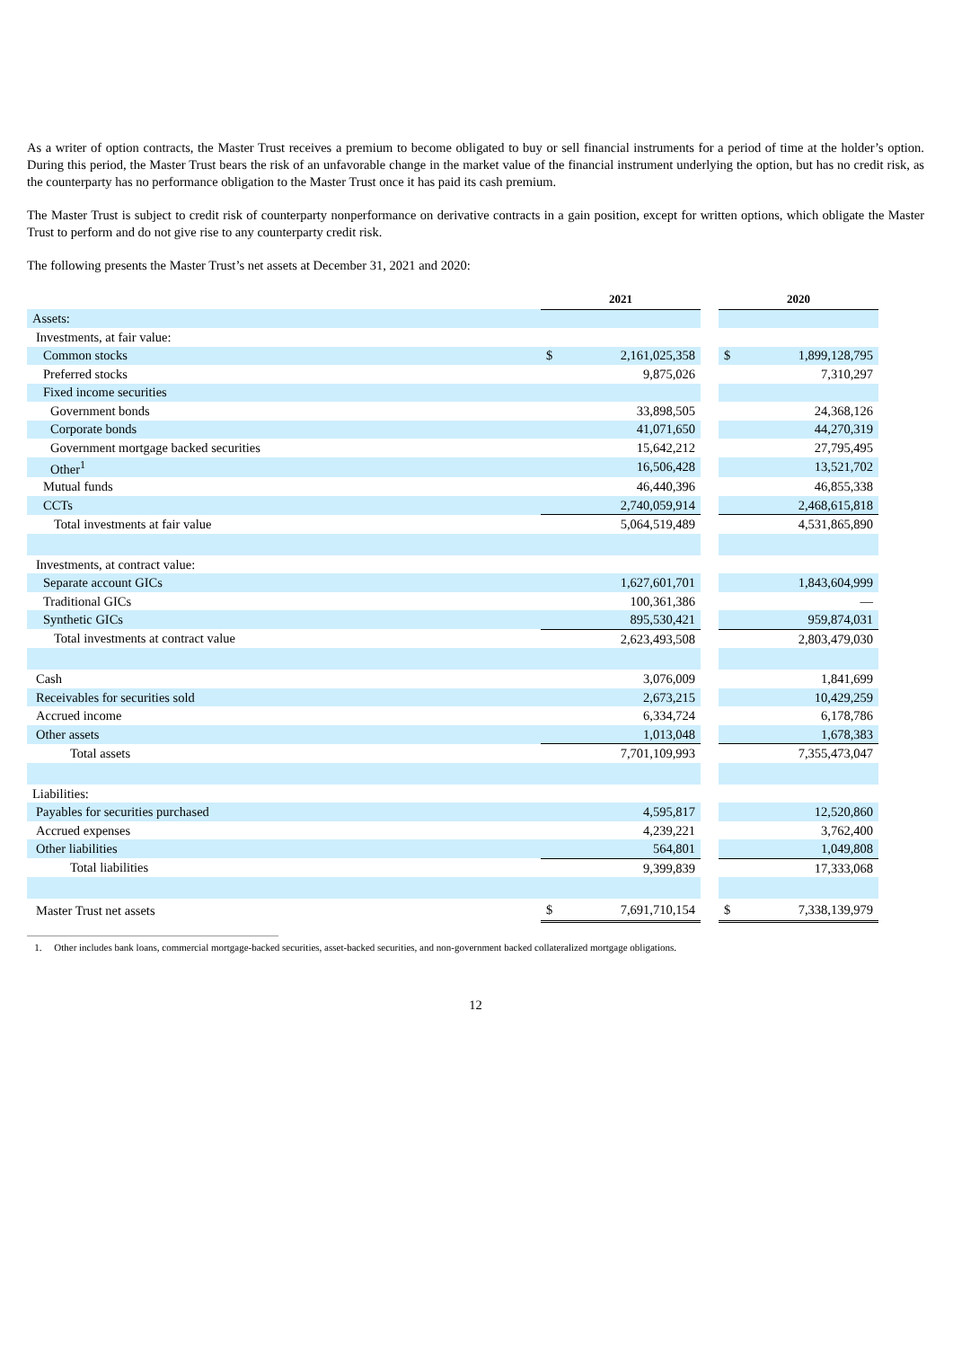As a writer of option contracts, the Master Trust receives a premium to become obligated to buy or sell financial instruments for a period of time at the holder’s option. During this period, the Master Trust bears the risk of an unfavorable change in the market value of the financial instrument underlying the option, but has no credit risk, as the counterparty has no performance obligation to the Master Trust once it has paid its cash premium.
The Master Trust is subject to credit risk of counterparty nonperformance on derivative contracts in a gain position, except for written options, which obligate the Master Trust to perform and do not give rise to any counterparty credit risk.
The following presents the Master Trust’s net assets at December 31, 2021 and 2020:
| | 2021 | | | 2020 | |
| Assets: | | | | | |
| Investments, at fair value: | | | | | |
| Common stocks | $ | 2,161,025,358 | | $ | 1,899,128,795 |
| Preferred stocks | | 9,875,026 | | | 7,310,297 |
| Fixed income securities | | | | | |
| Government bonds | | 33,898,505 | | | 24,368,126 |
| Corporate bonds | | 41,071,650 | | | 44,270,319 |
| Government mortgage backed securities | | 15,642,212 | | | 27,795,495 |
| Other<sup>1</sup> | | 16,506,428 | | | 13,521,702 |
| Mutual funds | | 46,440,396 | | | 46,855,338 |
| CCTs | | 2,740,059,914 | | | 2,468,615,818 |
| Total investments at fair value | | 5,064,519,489 | | | 4,531,865,890 |
| Investments, at contract value: | | | | | |
| Separate account GICs | | 1,627,601,701 | | | 1,843,604,999 |
| Traditional GICs | | 100,361,386 | | | — |
| Synthetic GICs | | 895,530,421 | | | 959,874,031 |
| Total investments at contract value | | 2,623,493,508 | | | 2,803,479,030 |
| Cash | | 3,076,009 | | | 1,841,699 |
| Receivables for securities sold | | 2,673,215 | | | 10,429,259 |
| Accrued income | | 6,334,724 | | | 6,178,786 |
| Other assets | | 1,013,048 | | | 1,678,383 |
| Total assets | | 7,701,109,993 | | | 7,355,473,047 |
| Liabilities: | | | | | |
| Payables for securities purchased | | 4,595,817 | | | 12,520,860 |
| Accrued expenses | | 4,239,221 | | | 3,762,400 |
| Other liabilities | | 564,801 | | | 1,049,808 |
| Total liabilities | | 9,399,839 | | | 17,333,068 |
| Master Trust net assets | $ | 7,691,710,154 | | $ | 7,338,139,979 |
1. Other includes bank loans, commercial mortgage-backed securities, asset-backed securities, and non-government backed collateralized mortgage obligations.
12